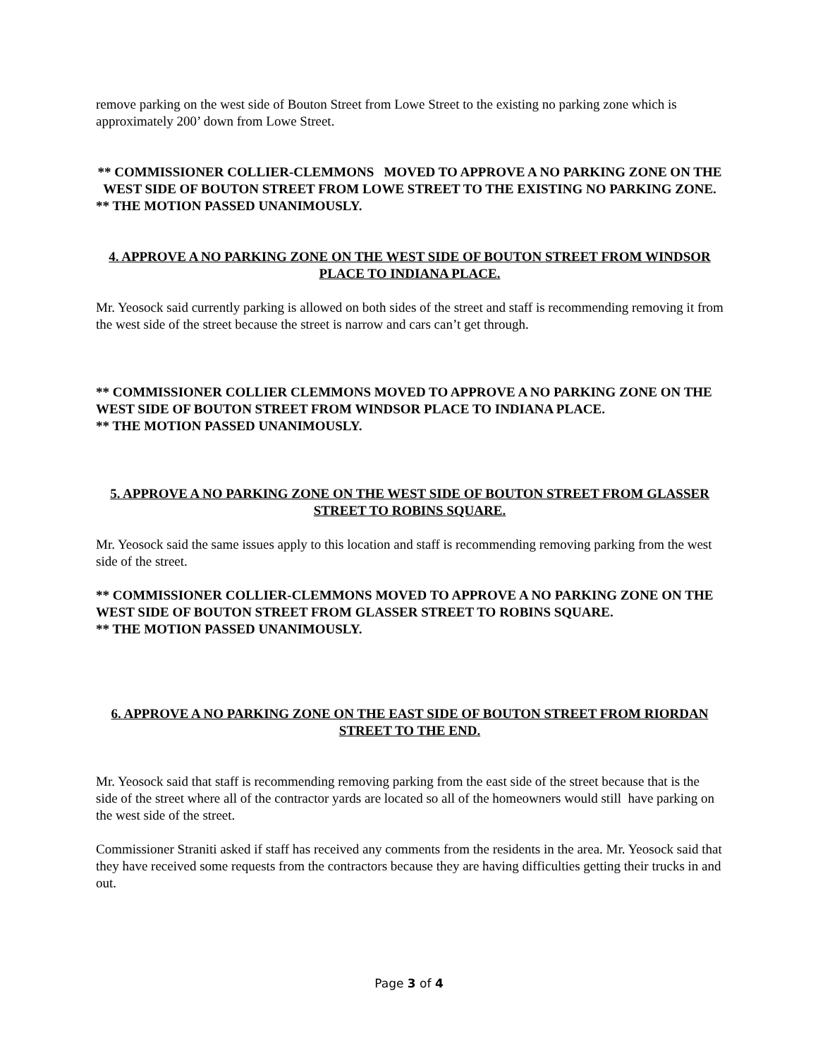remove parking on the west side of Bouton Street from Lowe Street to the existing no parking zone which is approximately 200’ down from Lowe Street.
** COMMISSIONER COLLIER-CLEMMONS MOVED TO APPROVE A NO PARKING ZONE ON THE WEST SIDE OF BOUTON STREET FROM LOWE STREET TO THE EXISTING NO PARKING ZONE.
** THE MOTION PASSED UNANIMOUSLY.
4. APPROVE A NO PARKING ZONE ON THE WEST SIDE OF BOUTON STREET FROM WINDSOR PLACE TO INDIANA PLACE.
Mr. Yeosock said currently parking is allowed on both sides of the street and staff is recommending removing it from the west side of the street because the street is narrow and cars can’t get through.
** COMMISSIONER COLLIER CLEMMONS MOVED TO APPROVE A NO PARKING ZONE ON THE WEST SIDE OF BOUTON STREET FROM WINDSOR PLACE TO INDIANA PLACE.
** THE MOTION PASSED UNANIMOUSLY.
5. APPROVE A NO PARKING ZONE ON THE WEST SIDE OF BOUTON STREET FROM GLASSER STREET TO ROBINS SQUARE.
Mr. Yeosock said the same issues apply to this location and staff is recommending removing parking from the west side of the street.
** COMMISSIONER COLLIER-CLEMMONS MOVED TO APPROVE A NO PARKING ZONE ON THE WEST SIDE OF BOUTON STREET FROM GLASSER STREET TO ROBINS SQUARE.
** THE MOTION PASSED UNANIMOUSLY.
6. APPROVE A NO PARKING ZONE ON THE EAST SIDE OF BOUTON STREET FROM RIORDAN STREET TO THE END.
Mr. Yeosock said that staff is recommending removing parking from the east side of the street because that is the side of the street where all of the contractor yards are located so all of the homeowners would still have parking on the west side of the street.
Commissioner Straniti asked if staff has received any comments from the residents in the area. Mr. Yeosock said that they have received some requests from the contractors because they are having difficulties getting their trucks in and out.
Page 3 of 4